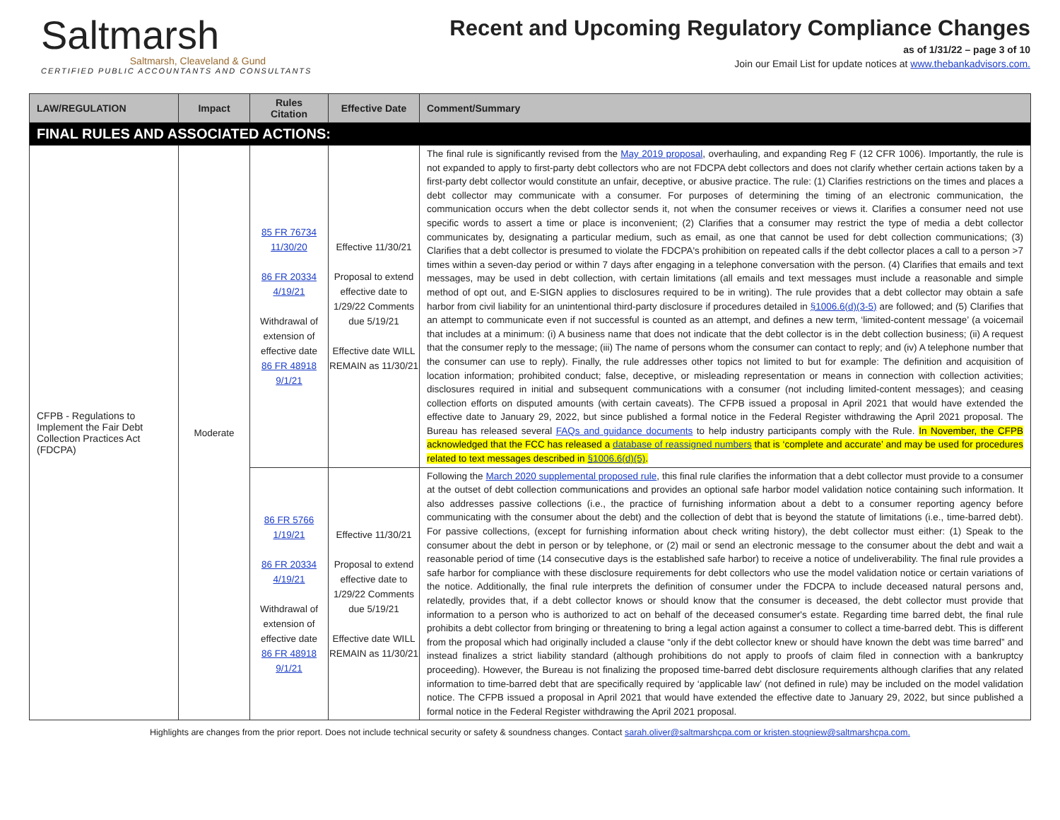Saltmarsh
Saltmarsh, Cleaveland & Gund
CERTIFIED PUBLIC ACCOUNTANTS AND CONSULTANTS
Recent and Upcoming Regulatory Compliance Changes
as of 1/31/22 – page 3 of 10
Join our Email List for update notices at www.thebankadvisors.com.
| LAW/REGULATION | Impact | Rules Citation | Effective Date | Comment/Summary |
| --- | --- | --- | --- | --- |
| FINAL RULES AND ASSOCIATED ACTIONS: | | | | |
| CFPB - Regulations to Implement the Fair Debt Collection Practices Act (FDCPA) | Moderate | 85 FR 76734 11/30/20 86 FR 20334 4/19/21 Withdrawal of extension of effective date 86 FR 48918 9/1/21 | Effective 11/30/21 Proposal to extend effective date to 1/29/22 Comments due 5/19/21 Effective date WILL REMAIN as 11/30/21 | The final rule is significantly revised from the May 2019 proposal , overhauling, and expanding Reg F (12 CFR 1006). Importantly, the rule is not expanded to apply to first-party debt collectors who are not FDCPA debt collectors and does not clarify whether certain actions taken by a first-party debt collector would constitute an unfair, deceptive, or abusive practice. The rule: (1) Clarifies restrictions on the times and places a debt collector may communicate with a consumer. For purposes of determining the timing of an electronic communication, the communication occurs when the debt collector sends it, not when the consumer receives or views it. Clarifies a consumer need not use specific words to assert a time or place is inconvenient; (2) Clarifies that a consumer may restrict the type of media a debt collector communicates by, designating a particular medium, such as email, as one that cannot be used for debt collection communications; (3) Clarifies that a debt collector is presumed to violate the FDCPA's prohibition on repeated calls if the debt collector places a call to a person >7 times within a seven-day period or within 7 days after engaging in a telephone conversation with the person. (4) Clarifies that emails and text messages, may be used in debt collection, with certain limitations (all emails and text messages must include a reasonable and simple method of opt out, and E-SIGN applies to disclosures required to be in writing). The rule provides that a debt collector may obtain a safe harbor from civil liability for an unintentional third-party disclosure if procedures detailed in §1006.6(d)(3-5) are followed; and (5) Clarifies that an attempt to communicate even if not successful is counted as an attempt, and defines a new term, ‘limited-content message’ (a voicemail that includes at a minimum: (i) A business name that does not indicate that the debt collector is in the debt collection business; (ii) A request that the consumer reply to the message; (iii) The name of persons whom the consumer can contact to reply; and (iv) A telephone number that the consumer can use to reply). Finally, the rule addresses other topics not limited to but for example: The definition and acquisition of location information; prohibited conduct; false, deceptive, or misleading representation or means in connection with collection activities; disclosures required in initial and subsequent communications with a consumer (not including limited-content messages); and ceasing collection efforts on disputed amounts (with certain caveats). The CFPB issued a proposal in April 2021 that would have extended the effective date to January 29, 2022, but since published a formal notice in the Federal Register withdrawing the April 2021 proposal. The Bureau has released several FAQs and guidance documents to help industry participants comply with the Rule. In November, the CFPB acknowledged that the FCC has released a database of reassigned numbers that is ‘complete and accurate’ and may be used for procedures related to text messages described in §1006.6(d)(5) . |
| | | 86 FR 5766 1/19/21 86 FR 20334 4/19/21 Withdrawal of extension of effective date 86 FR 48918 9/1/21 | Effective 11/30/21 Proposal to extend effective date to 1/29/22 Comments due 5/19/21 Effective date WILL REMAIN as 11/30/21 | Following the March 2020 supplemental proposed rule , this final rule clarifies the information that a debt collector must provide to a consumer at the outset of debt collection communications and provides an optional safe harbor model validation notice containing such information. It also addresses passive collections (i.e., the practice of furnishing information about a debt to a consumer reporting agency before communicating with the consumer about the debt) and the collection of debt that is beyond the statute of limitations (i.e., time-barred debt). For passive collections, (except for furnishing information about check writing history), the debt collector must either: (1) Speak to the consumer about the debt in person or by telephone, or (2) mail or send an electronic message to the consumer about the debt and wait a reasonable period of time (14 consecutive days is the established safe harbor) to receive a notice of undeliverability. The final rule provides a safe harbor for compliance with these disclosure requirements for debt collectors who use the model validation notice or certain variations of the notice. Additionally, the final rule interprets the definition of consumer under the FDCPA to include deceased natural persons and, relatedly, provides that, if a debt collector knows or should know that the consumer is deceased, the debt collector must provide that information to a person who is authorized to act on behalf of the deceased consumer's estate. Regarding time barred debt, the final rule prohibits a debt collector from bringing or threatening to bring a legal action against a consumer to collect a time-barred debt. This is different from the proposal which had originally included a clause “only if the debt collector knew or should have known the debt was time barred” and instead finalizes a strict liability standard (although prohibitions do not apply to proofs of claim filed in connection with a bankruptcy proceeding). However, the Bureau is not finalizing the proposed time-barred debt disclosure requirements although clarifies that any related information to time-barred debt that are specifically required by ‘applicable law’ (not defined in rule) may be included on the model validation notice. The CFPB issued a proposal in April 2021 that would have extended the effective date to January 29, 2022, but since published a formal notice in the Federal Register withdrawing the April 2021 proposal. |
Highlights are changes from the prior report. Does not include technical security or safety & soundness changes. Contact sarah.oliver@saltmarshcpa.com or kristen.stogniew@saltmarshcpa.com.